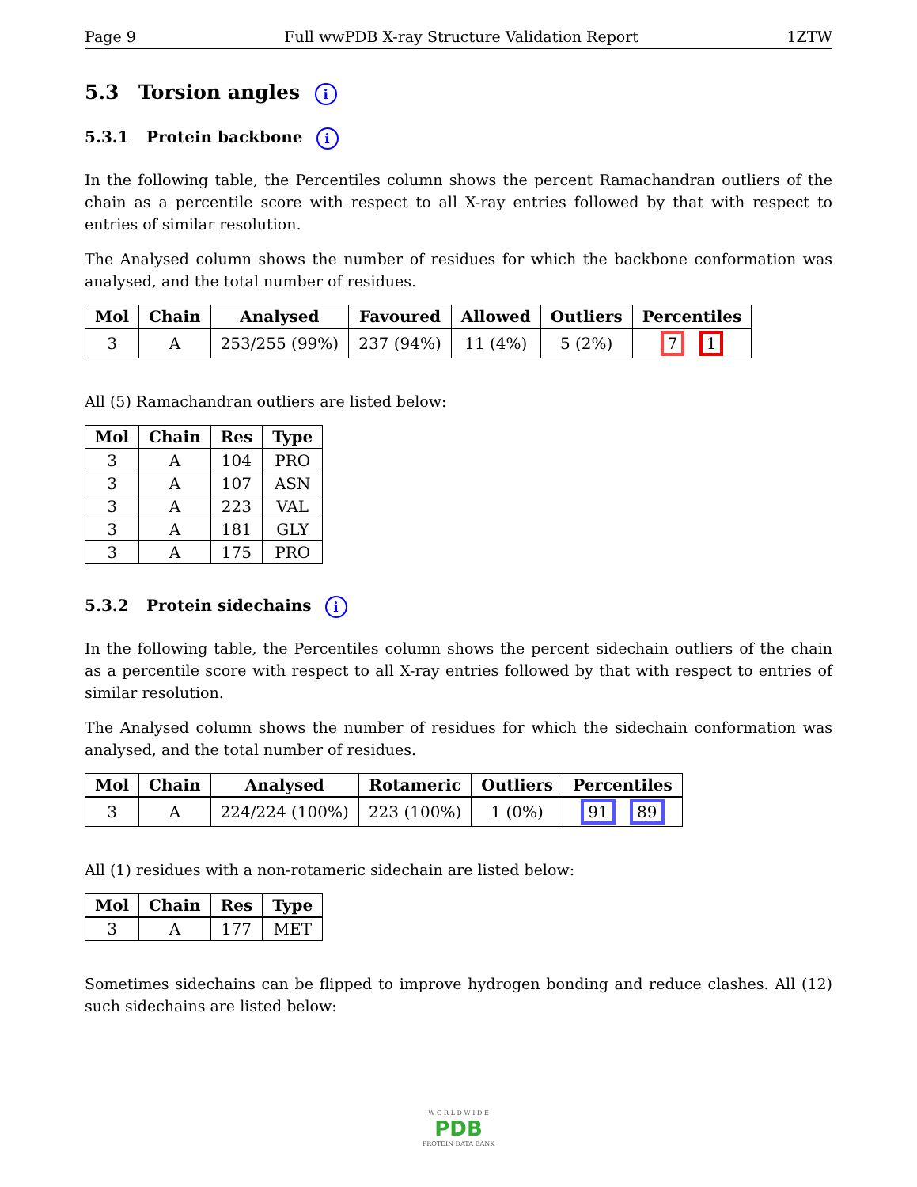Page 9 Full wwPDB X-ray Structure Validation Report 1ZTW
5.3 Torsion angles i
5.3.1 Protein backbone i
In the following table, the Percentiles column shows the percent Ramachandran outliers of the chain as a percentile score with respect to all X-ray entries followed by that with respect to entries of similar resolution.
The Analysed column shows the number of residues for which the backbone conformation was analysed, and the total number of residues.
| Mol | Chain | Analysed | Favoured | Allowed | Outliers | Percentiles |
| --- | --- | --- | --- | --- | --- | --- |
| 3 | A | 253/255 (99%) | 237 (94%) | 11 (4%) | 5 (2%) | 7 1 |
All (5) Ramachandran outliers are listed below:
| Mol | Chain | Res | Type |
| --- | --- | --- | --- |
| 3 | A | 104 | PRO |
| 3 | A | 107 | ASN |
| 3 | A | 223 | VAL |
| 3 | A | 181 | GLY |
| 3 | A | 175 | PRO |
5.3.2 Protein sidechains i
In the following table, the Percentiles column shows the percent sidechain outliers of the chain as a percentile score with respect to all X-ray entries followed by that with respect to entries of similar resolution.
The Analysed column shows the number of residues for which the sidechain conformation was analysed, and the total number of residues.
| Mol | Chain | Analysed | Rotameric | Outliers | Percentiles |
| --- | --- | --- | --- | --- | --- |
| 3 | A | 224/224 (100%) | 223 (100%) | 1 (0%) | 91 89 |
All (1) residues with a non-rotameric sidechain are listed below:
| Mol | Chain | Res | Type |
| --- | --- | --- | --- |
| 3 | A | 177 | MET |
Sometimes sidechains can be flipped to improve hydrogen bonding and reduce clashes. All (12) such sidechains are listed below:
W O R L D W I D E
PDB
PROTEIN DATA BANK